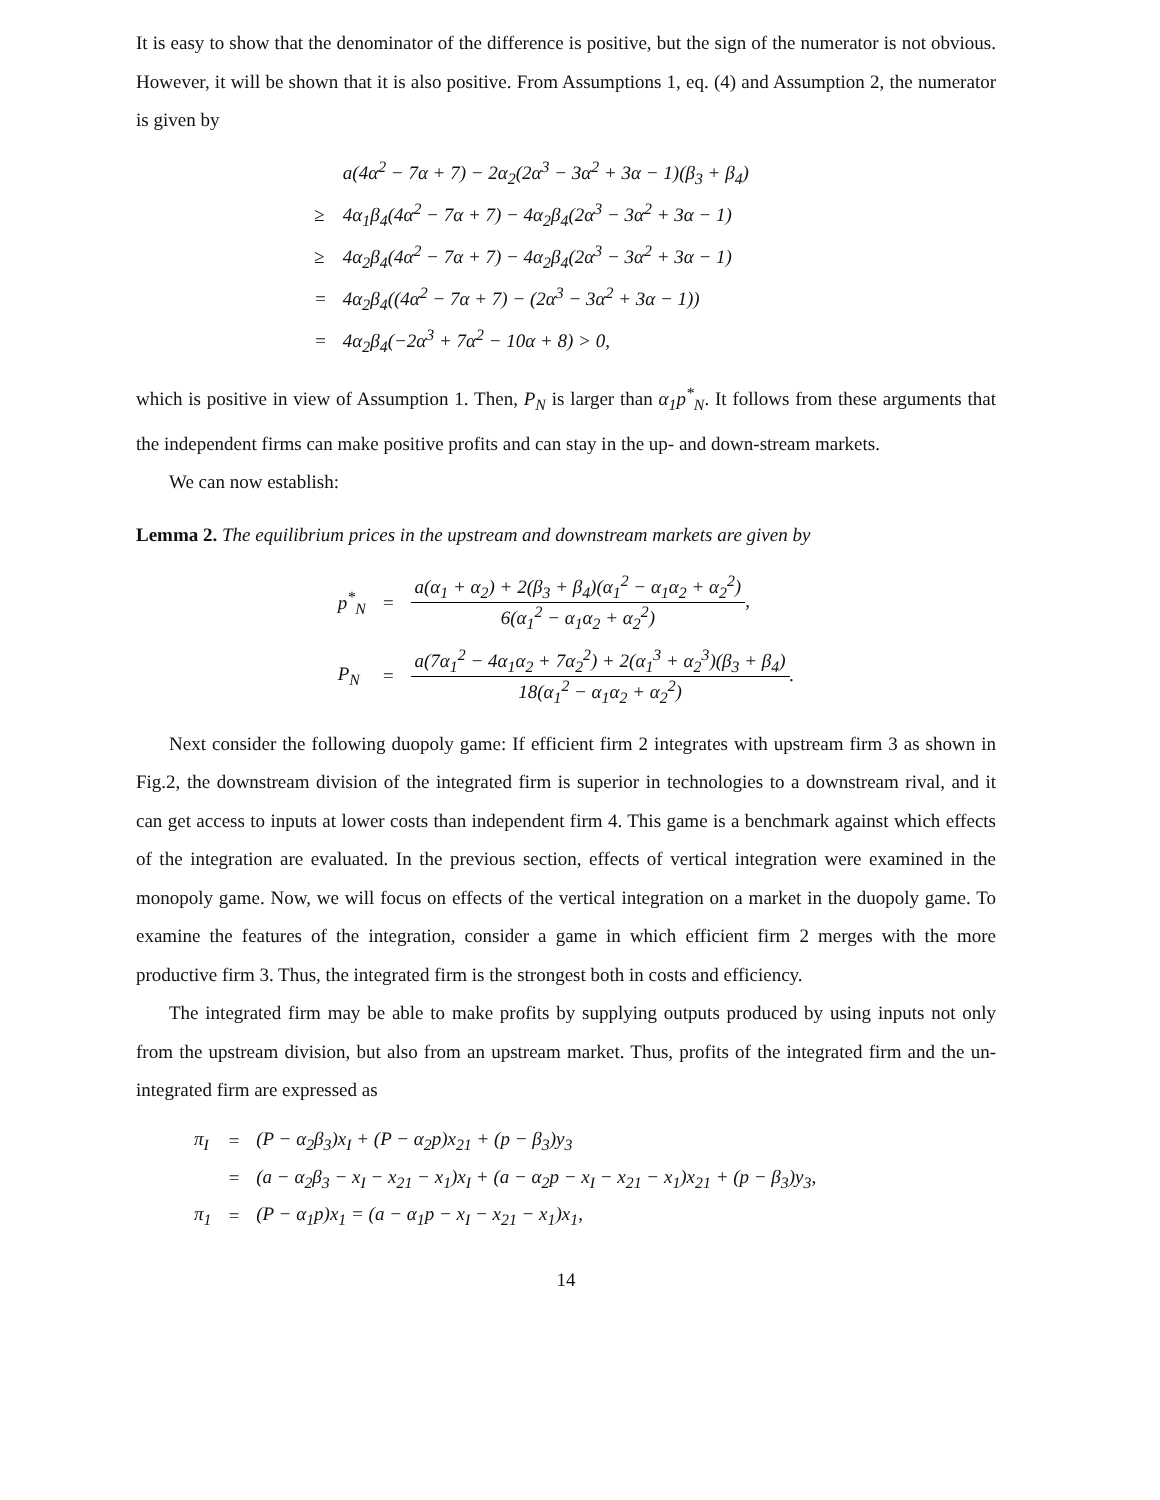It is easy to show that the denominator of the difference is positive, but the sign of the numerator is not obvious. However, it will be shown that it is also positive. From Assumptions 1, eq. (4) and Assumption 2, the numerator is given by
| | a(4α<sup>2</sup> − 7α + 7) − 2α<sub>2</sub>(2α<sup>3</sup> − 3α<sup>2</sup> + 3α − 1)(β<sub>3</sub> + β<sub>4</sub>) |
| ≥ | 4α<sub>1</sub>β<sub>4</sub>(4α<sup>2</sup> − 7α + 7) − 4α<sub>2</sub>β<sub>4</sub>(2α<sup>3</sup> − 3α<sup>2</sup> + 3α − 1) |
| ≥ | 4α<sub>2</sub>β<sub>4</sub>(4α<sup>2</sup> − 7α + 7) − 4α<sub>2</sub>β<sub>4</sub>(2α<sup>3</sup> − 3α<sup>2</sup> + 3α − 1) |
| = | 4α<sub>2</sub>β<sub>4</sub>((4α<sup>2</sup> − 7α + 7) − (2α<sup>3</sup> − 3α<sup>2</sup> + 3α − 1)) |
| = | 4α<sub>2</sub>β<sub>4</sub>(−2α<sup>3</sup> + 7α<sup>2</sup> − 10α + 8) > 0, |
which is positive in view of Assumption 1. Then, P<sub>N</sub> is larger than α<sub>1</sub>p<sup>*</sup><sub>N</sub>. It follows from these arguments that the independent firms can make positive profits and can stay in the up- and down-stream markets.
We can now establish:
Lemma 2. The equilibrium prices in the upstream and downstream markets are given by
| p<sup>*</sup><sub>N</sub> | = | a(α<sub>1</sub> + α<sub>2</sub>) + 2(β<sub>3</sub> + β<sub>4</sub>)(α<sub>1</sub><sup>2</sup> − α<sub>1</sub>α<sub>2</sub> + α<sub>2</sub><sup>2</sup>) 6(α<sub>1</sub><sup>2</sup> − α<sub>1</sub>α<sub>2</sub> + α<sub>2</sub><sup>2</sup>) , |
| P<sub>N</sub> | = | a(7α<sub>1</sub><sup>2</sup> − 4α<sub>1</sub>α<sub>2</sub> + 7α<sub>2</sub><sup>2</sup>) + 2(α<sub>1</sub><sup>3</sup> + α<sub>2</sub><sup>3</sup>)(β<sub>3</sub> + β<sub>4</sub>) 18(α<sub>1</sub><sup>2</sup> − α<sub>1</sub>α<sub>2</sub> + α<sub>2</sub><sup>2</sup>) . |
Next consider the following duopoly game: If efficient firm 2 integrates with upstream firm 3 as shown in Fig.2, the downstream division of the integrated firm is superior in technologies to a downstream rival, and it can get access to inputs at lower costs than independent firm 4. This game is a benchmark against which effects of the integration are evaluated. In the previous section, effects of vertical integration were examined in the monopoly game. Now, we will focus on effects of the vertical integration on a market in the duopoly game. To examine the features of the integration, consider a game in which efficient firm 2 merges with the more productive firm 3. Thus, the integrated firm is the strongest both in costs and efficiency.
The integrated firm may be able to make profits by supplying outputs produced by using inputs not only from the upstream division, but also from an upstream market. Thus, profits of the integrated firm and the un-integrated firm are expressed as
| π<sub>I</sub> | = | (P − α<sub>2</sub>β<sub>3</sub>)x<sub>I</sub> + (P − α<sub>2</sub>p)x<sub>21</sub> + (p − β<sub>3</sub>)y<sub>3</sub> |
| | = | (a − α<sub>2</sub>β<sub>3</sub> − x<sub>I</sub> − x<sub>21</sub> − x<sub>1</sub>)x<sub>I</sub> + (a − α<sub>2</sub>p − x<sub>I</sub> − x<sub>21</sub> − x<sub>1</sub>)x<sub>21</sub> + (p − β<sub>3</sub>)y<sub>3</sub>, |
| π<sub>1</sub> | = | (P − α<sub>1</sub>p)x<sub>1</sub> = (a − α<sub>1</sub>p − x<sub>I</sub> − x<sub>21</sub> − x<sub>1</sub>)x<sub>1</sub>, |
14